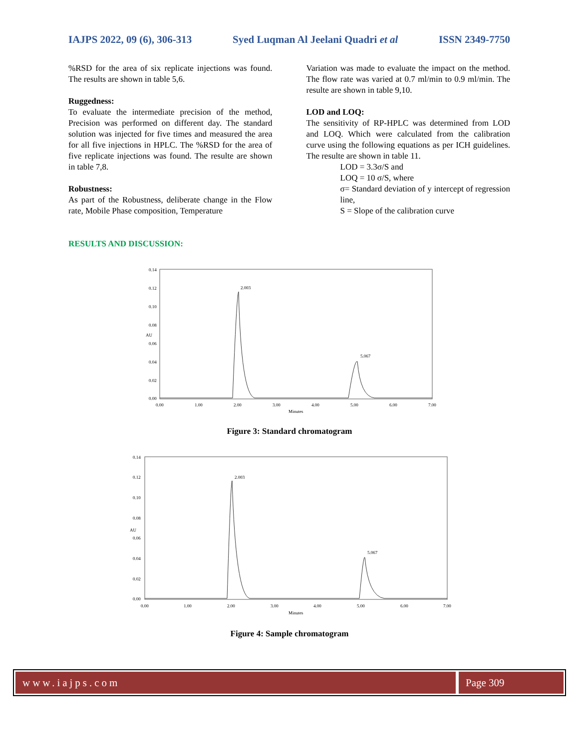IAJPS 2022, 09 (6), 306-313 Syed Luqman Al Jeelani Quadri et al ISSN 2349-7750
%RSD for the area of six replicate injections was found. The results are shown in table 5,6.
Ruggedness:
To evaluate the intermediate precision of the method, Precision was performed on different day. The standard solution was injected for five times and measured the area for all five injections in HPLC. The %RSD for the area of five replicate injections was found. The resulte are shown in table 7,8.
Robustness:
As part of the Robustness, deliberate change in the Flow rate, Mobile Phase composition, Temperature
Variation was made to evaluate the impact on the method. The flow rate was varied at 0.7 ml/min to 0.9 ml/min. The resulte are shown in table 9,10.
LOD and LOQ:
The sensitivity of RP-HPLC was determined from LOD and LOQ. Which were calculated from the calibration curve using the following equations as per ICH guidelines. The resulte are shown in table 11.
LOD = 3.3σ/S and
LOQ = 10 σ/S, where
σ= Standard deviation of y intercept of regression line,
S = Slope of the calibration curve
RESULTS AND DISCUSSION:
0.14
0.12
0.10
0.08
0.06
0.04
0.02
0.00
AU
0.00
1.00
2.00
3.00
4.00
5.00
6.00
7.00
Minutes
2.003
5.067
Figure 3: Standard chromatogram
0.14
0.12
0.10
0.08
0.06
0.04
0.02
0.00
AU
0.00
1.00
2.00
3.00
4.00
5.00
6.00
7.00
Minutes
2.003
5.067
Figure 4: Sample chromatogram
www.iajps.com Page 309